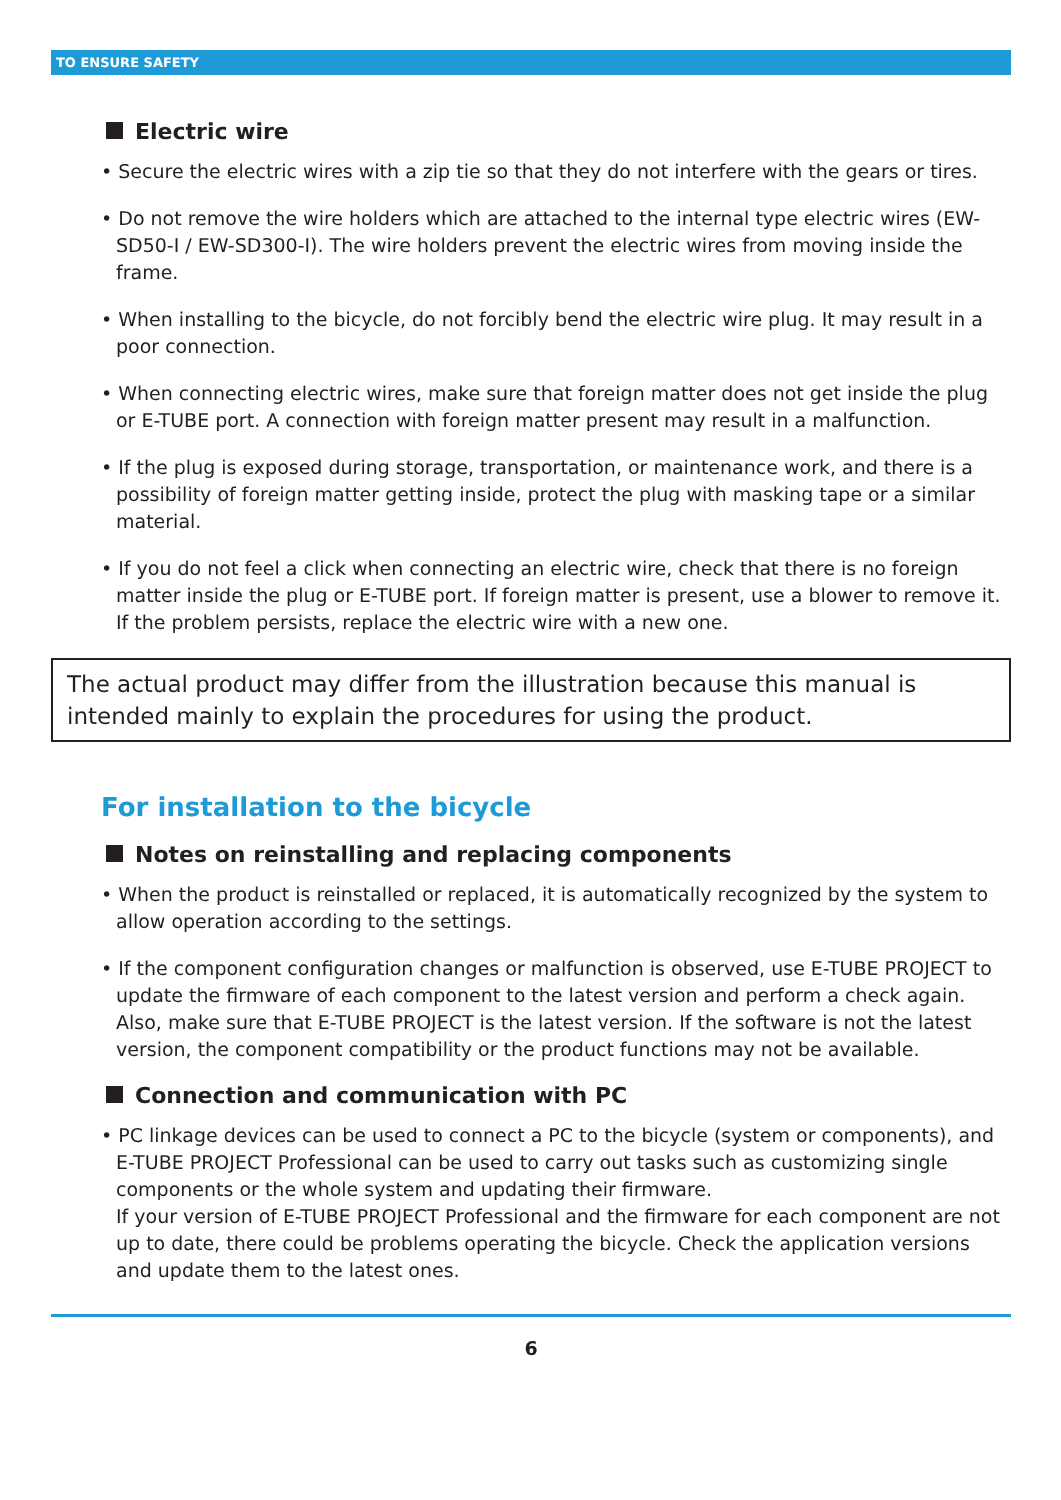TO ENSURE SAFETY
Electric wire
• Secure the electric wires with a zip tie so that they do not interfere with the gears or tires.
• Do not remove the wire holders which are attached to the internal type electric wires (EW-SD50-I / EW-SD300-I). The wire holders prevent the electric wires from moving inside the frame.
• When installing to the bicycle, do not forcibly bend the electric wire plug. It may result in a poor connection.
• When connecting electric wires, make sure that foreign matter does not get inside the plug or E-TUBE port. A connection with foreign matter present may result in a malfunction.
• If the plug is exposed during storage, transportation, or maintenance work, and there is a possibility of foreign matter getting inside, protect the plug with masking tape or a similar material.
• If you do not feel a click when connecting an electric wire, check that there is no foreign matter inside the plug or E-TUBE port. If foreign matter is present, use a blower to remove it. If the problem persists, replace the electric wire with a new one.
The actual product may differ from the illustration because this manual is intended mainly to explain the procedures for using the product.
For installation to the bicycle
Notes on reinstalling and replacing components
• When the product is reinstalled or replaced, it is automatically recognized by the system to allow operation according to the settings.
• If the component configuration changes or malfunction is observed, use E-TUBE PROJECT to update the firmware of each component to the latest version and perform a check again. Also, make sure that E-TUBE PROJECT is the latest version. If the software is not the latest version, the component compatibility or the product functions may not be available.
Connection and communication with PC
• PC linkage devices can be used to connect a PC to the bicycle (system or components), and E-TUBE PROJECT Professional can be used to carry out tasks such as customizing single components or the whole system and updating their firmware.
If your version of E-TUBE PROJECT Professional and the firmware for each component are not up to date, there could be problems operating the bicycle. Check the application versions and update them to the latest ones.
6